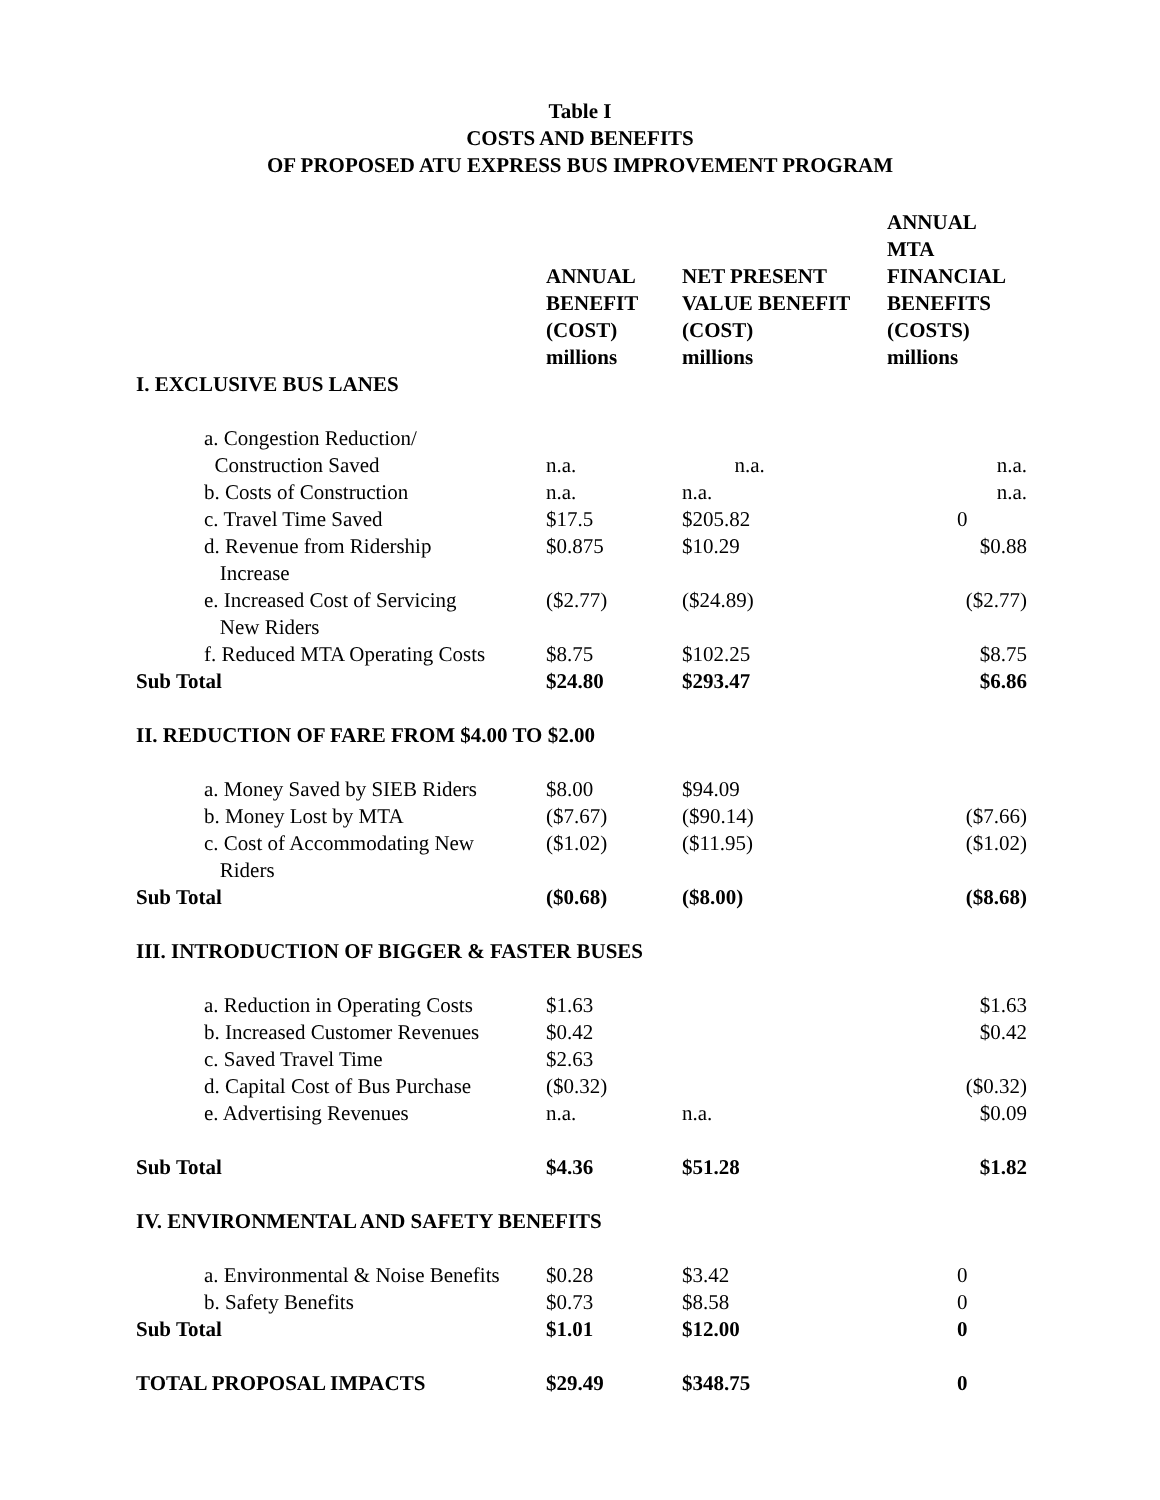Table I
COSTS AND BENEFITS
OF PROPOSED ATU EXPRESS BUS IMPROVEMENT PROGRAM
| I. EXCLUSIVE BUS LANES | ANNUAL BENEFIT (COST) millions | NET PRESENT VALUE BENEFIT (COST) millions | ANNUAL MTA FINANCIAL BENEFITS (COSTS) millions |
| --- | --- | --- | --- |
| a. Congestion Reduction/ Construction Saved | n.a. | n.a. | n.a. |
| b. Costs of Construction | n.a. | n.a. | n.a. |
| c. Travel Time Saved | $17.5 | $205.82 | 0 |
| d. Revenue from Ridership Increase | $0.875 | $10.29 | $0.88 |
| e. Increased Cost of Servicing New Riders | ($2.77) | ($24.89) | ($2.77) |
| f. Reduced MTA Operating Costs | $8.75 | $102.25 | $8.75 |
| Sub Total | $24.80 | $293.47 | $6.86 |
| II. REDUCTION OF FARE FROM $4.00 TO $2.00 | | | |
| a. Money Saved by SIEB Riders | $8.00 | $94.09 | |
| b. Money Lost by MTA | ($7.67) | ($90.14) | ($7.66) |
| c. Cost of Accommodating New Riders | ($1.02) | ($11.95) | ($1.02) |
| Sub Total | ($0.68) | ($8.00) | ($8.68) |
| III. INTRODUCTION OF BIGGER & FASTER BUSES | | | |
| a. Reduction in Operating Costs | $1.63 | | $1.63 |
| b. Increased Customer Revenues | $0.42 | | $0.42 |
| c. Saved Travel Time | $2.63 | | |
| d. Capital Cost of Bus Purchase | ($0.32) | | ($0.32) |
| e. Advertising Revenues | n.a. | n.a. | $0.09 |
| Sub Total | $4.36 | $51.28 | $1.82 |
| IV. ENVIRONMENTAL AND SAFETY BENEFITS | | | |
| a. Environmental & Noise Benefits | $0.28 | $3.42 | 0 |
| b. Safety Benefits | $0.73 | $8.58 | 0 |
| Sub Total | $1.01 | $12.00 | 0 |
| TOTAL PROPOSAL IMPACTS | $29.49 | $348.75 | 0 |